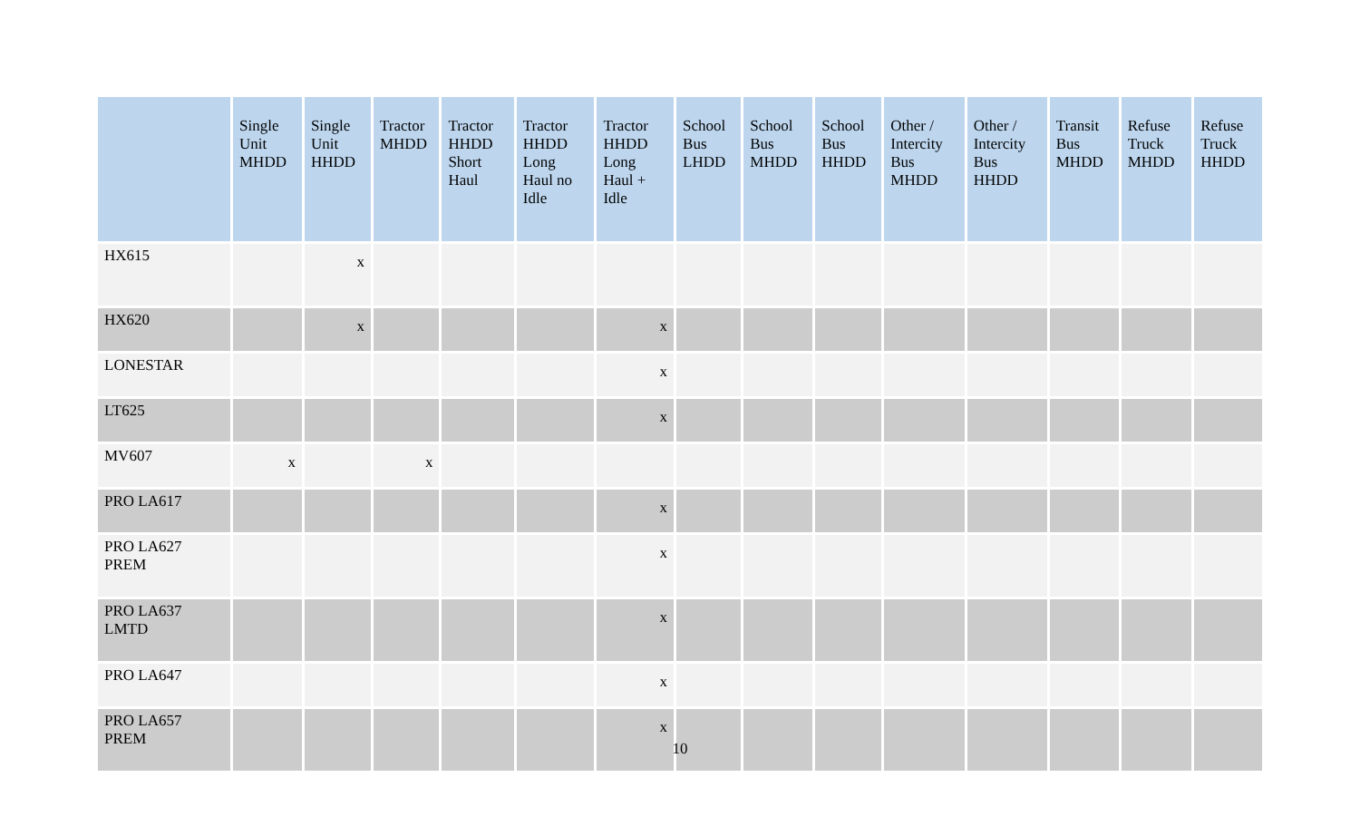| | Single Unit MHDD | Single Unit HHDD | Tractor MHDD | Tractor HHDD Short Haul | Tractor HHDD Long Haul no Idle | Tractor HHDD Long Haul + Idle | School Bus LHDD | School Bus MHDD | School Bus HHDD | Other / Intercity Bus MHDD | Other / Intercity Bus HHDD | Transit Bus MHDD | Refuse Truck MHDD | Refuse Truck HHDD |
| --- | --- | --- | --- | --- | --- | --- | --- | --- | --- | --- | --- | --- | --- | --- |
| HX615 | | x | | | | | | | | | | | | |
| HX620 | | x | | | | x | | | | | | | | |
| LONESTAR | | | | | | x | | | | | | | | |
| LT625 | | | | | | x | | | | | | | | |
| MV607 | x | | x | | | | | | | | | | | |
| PRO LA617 | | | | | | x | | | | | | | | |
| PRO LA627 PREM | | | | | | x | | | | | | | | |
| PRO LA637 LMTD | | | | | | x | | | | | | | | |
| PRO LA647 | | | | | | x | | | | | | | | |
| PRO LA657 PREM | | | | | | x | | | | | | | | |
10